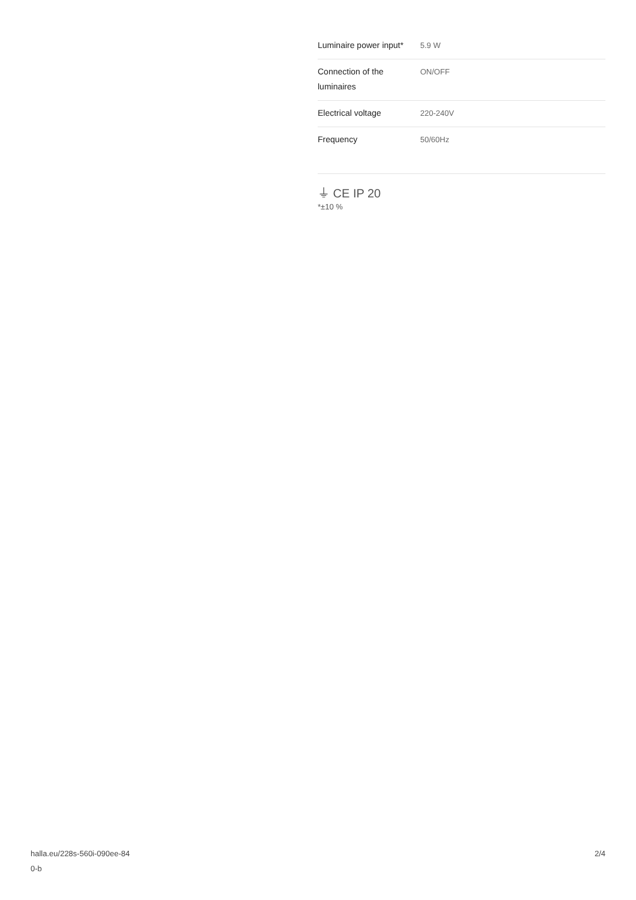| Luminaire power input* | 5.9 W |
| Connection of the luminaires | ON/OFF |
| Electrical voltage | 220-240V |
| Frequency | 50/60Hz |
⏚ CE IP 20
*±10 %
halla.eu/228s-560i-090ee-84
0-b
2/4